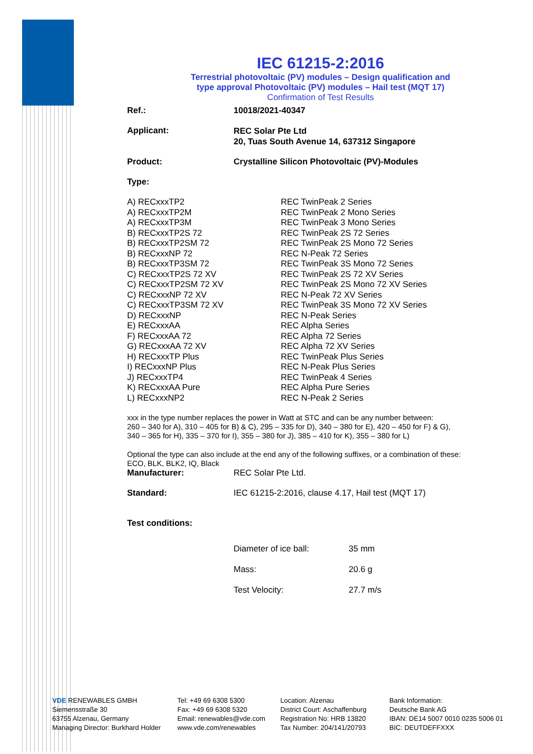IEC 61215-2:2016
Terrestrial photovoltaic (PV) modules – Design qualification and
type approval Photovoltaic (PV) modules – Hail test (MQT 17)
Confirmation of Test Results
| Ref.: | 10018/2021-40347 |
| Applicant: | REC Solar Pte Ltd 20, Tuas South Avenue 14, 637312 Singapore |
| Product: | Crystalline Silicon Photovoltaic (PV)-Modules |
| Type: | |
| A) RECxxxTP2 | REC TwinPeak 2 Series |
| A) RECxxxTP2M | REC TwinPeak 2 Mono Series |
| A) RECxxxTP3M | REC TwinPeak 3 Mono Series |
| B) RECxxxTP2S 72 | REC TwinPeak 2S 72 Series |
| B) RECxxxTP2SM 72 | REC TwinPeak 2S Mono 72 Series |
| B) RECxxxNP 72 | REC N-Peak 72 Series |
| B) RECxxxTP3SM 72 | REC TwinPeak 3S Mono 72 Series |
| C) RECxxxTP2S 72 XV | REC TwinPeak 2S 72 XV Series |
| C) RECxxxTP2SM 72 XV | REC TwinPeak 2S Mono 72 XV Series |
| C) RECxxxNP 72 XV | REC N-Peak 72 XV Series |
| C) RECxxxTP3SM 72 XV | REC TwinPeak 3S Mono 72 XV Series |
| D) RECxxxNP | REC N-Peak Series |
| E) RECxxxAA | REC Alpha Series |
| F) RECxxxAA 72 | REC Alpha 72 Series |
| G) RECxxxAA 72 XV | REC Alpha 72 XV Series |
| H) RECxxxTP Plus | REC TwinPeak Plus Series |
| I) RECxxxNP Plus | REC N-Peak Plus Series |
| J) RECxxxTP4 | REC TwinPeak 4 Series |
| K) RECxxxAA Pure | REC Alpha Pure Series |
| L) RECxxxNP2 | REC N-Peak 2 Series |
xxx in the type number replaces the power in Watt at STC and can be any number between:
260 – 340 for A), 310 – 405 for B) & C), 295 – 335 for D), 340 – 380 for E), 420 – 450 for F) & G),
340 – 365 for H), 335 – 370 for I), 355 – 380 for J), 385 – 410 for K), 355 – 380 for L)
Optional the type can also include at the end any of the following suffixes, or a combination of these:
ECO, BLK, BLK2, IQ, Black
| Manufacturer: | REC Solar Pte Ltd. |
| Standard: | IEC 61215-2:2016, clause 4.17, Hail test (MQT 17) |
| Test conditions: | |
| Diameter of ice ball: | 35 mm |
| Mass: | 20.6 g |
| Test Velocity: | 27.7 m/s |
VDE RENEWABLES GMBH
Siemensstraße 30
63755 Alzenau, Germany
Managing Director: Burkhard Holder
Tel: +49 69 6308 5300
Fax: +49 69 6308 5320
Email: renewables@vde.com
www.vde.com/renewables
Location: Alzenau
District Court: Aschaffenburg
Registration No: HRB 13820
Tax Number: 204/141/20793
Bank Information:
Deutsche Bank AG
IBAN: DE14 5007 0010 0235 5006 01
BIC: DEUTDEFFXXX